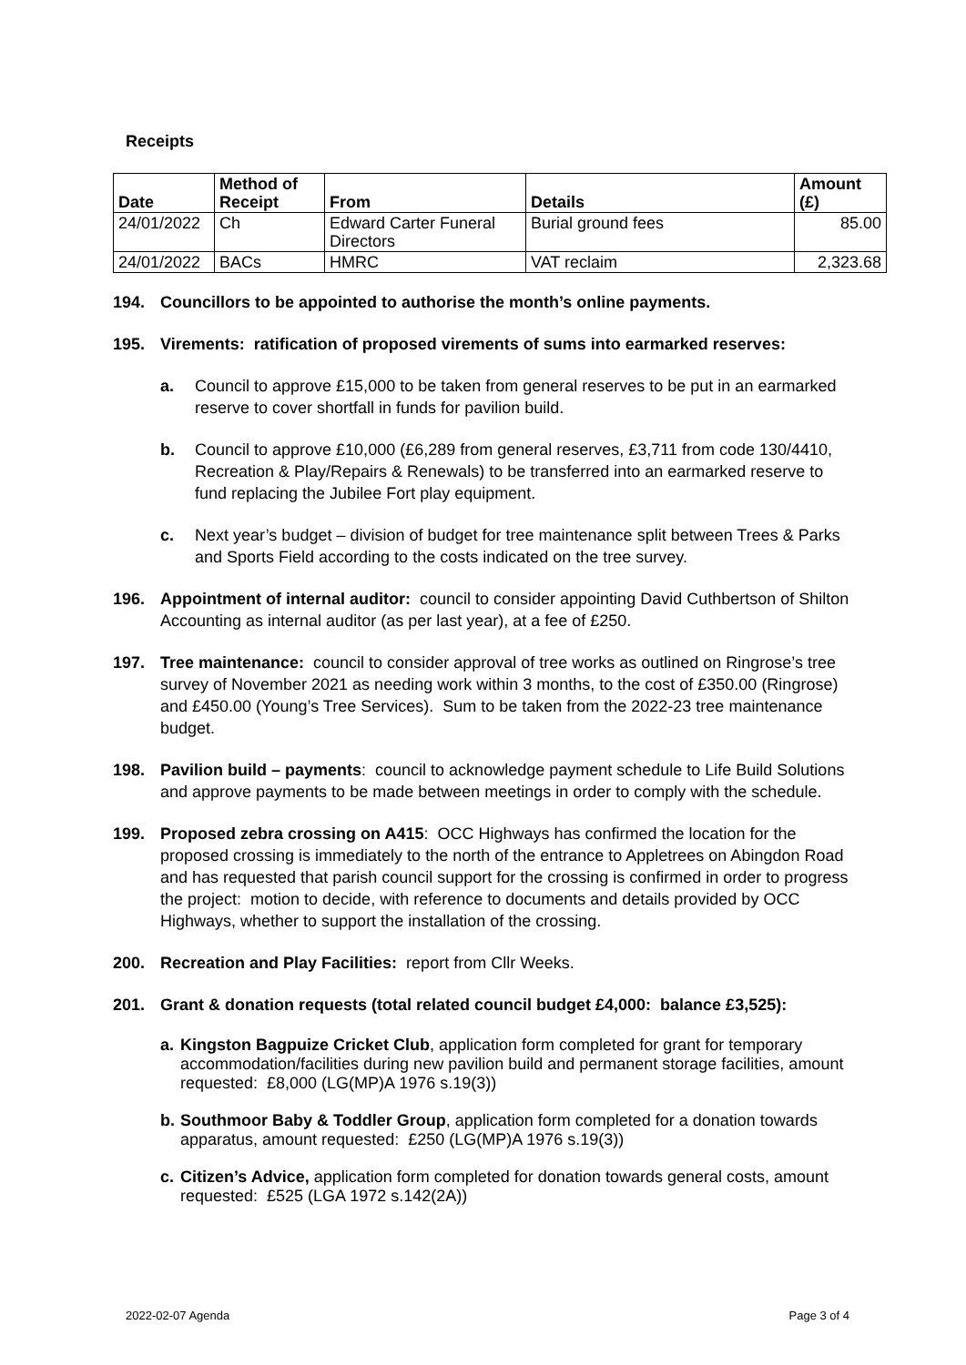Receipts
| Date | Method of Receipt | From | Details | Amount (£) |
| --- | --- | --- | --- | --- |
| 24/01/2022 | Ch | Edward Carter Funeral Directors | Burial ground fees | 85.00 |
| 24/01/2022 | BACs | HMRC | VAT reclaim | 2,323.68 |
194. Councillors to be appointed to authorise the month’s online payments.
195. Virements: ratification of proposed virements of sums into earmarked reserves:
a. Council to approve £15,000 to be taken from general reserves to be put in an earmarked reserve to cover shortfall in funds for pavilion build.
b. Council to approve £10,000 (£6,289 from general reserves, £3,711 from code 130/4410, Recreation & Play/Repairs & Renewals) to be transferred into an earmarked reserve to fund replacing the Jubilee Fort play equipment.
c. Next year’s budget – division of budget for tree maintenance split between Trees & Parks and Sports Field according to the costs indicated on the tree survey.
196. Appointment of internal auditor: council to consider appointing David Cuthbertson of Shilton Accounting as internal auditor (as per last year), at a fee of £250.
197. Tree maintenance: council to consider approval of tree works as outlined on Ringrose’s tree survey of November 2021 as needing work within 3 months, to the cost of £350.00 (Ringrose) and £450.00 (Young’s Tree Services). Sum to be taken from the 2022-23 tree maintenance budget.
198. Pavilion build – payments: council to acknowledge payment schedule to Life Build Solutions and approve payments to be made between meetings in order to comply with the schedule.
199. Proposed zebra crossing on A415: OCC Highways has confirmed the location for the proposed crossing is immediately to the north of the entrance to Appletrees on Abingdon Road and has requested that parish council support for the crossing is confirmed in order to progress the project: motion to decide, with reference to documents and details provided by OCC Highways, whether to support the installation of the crossing.
200. Recreation and Play Facilities: report from Cllr Weeks.
201. Grant & donation requests (total related council budget £4,000: balance £3,525):
a. Kingston Bagpuize Cricket Club, application form completed for grant for temporary accommodation/facilities during new pavilion build and permanent storage facilities, amount requested: £8,000 (LG(MP)A 1976 s.19(3))
b. Southmoor Baby & Toddler Group, application form completed for a donation towards apparatus, amount requested: £250 (LG(MP)A 1976 s.19(3))
c. Citizen’s Advice, application form completed for donation towards general costs, amount requested: £525 (LGA 1972 s.142(2A))
2022-02-07 Agenda Page 3 of 4